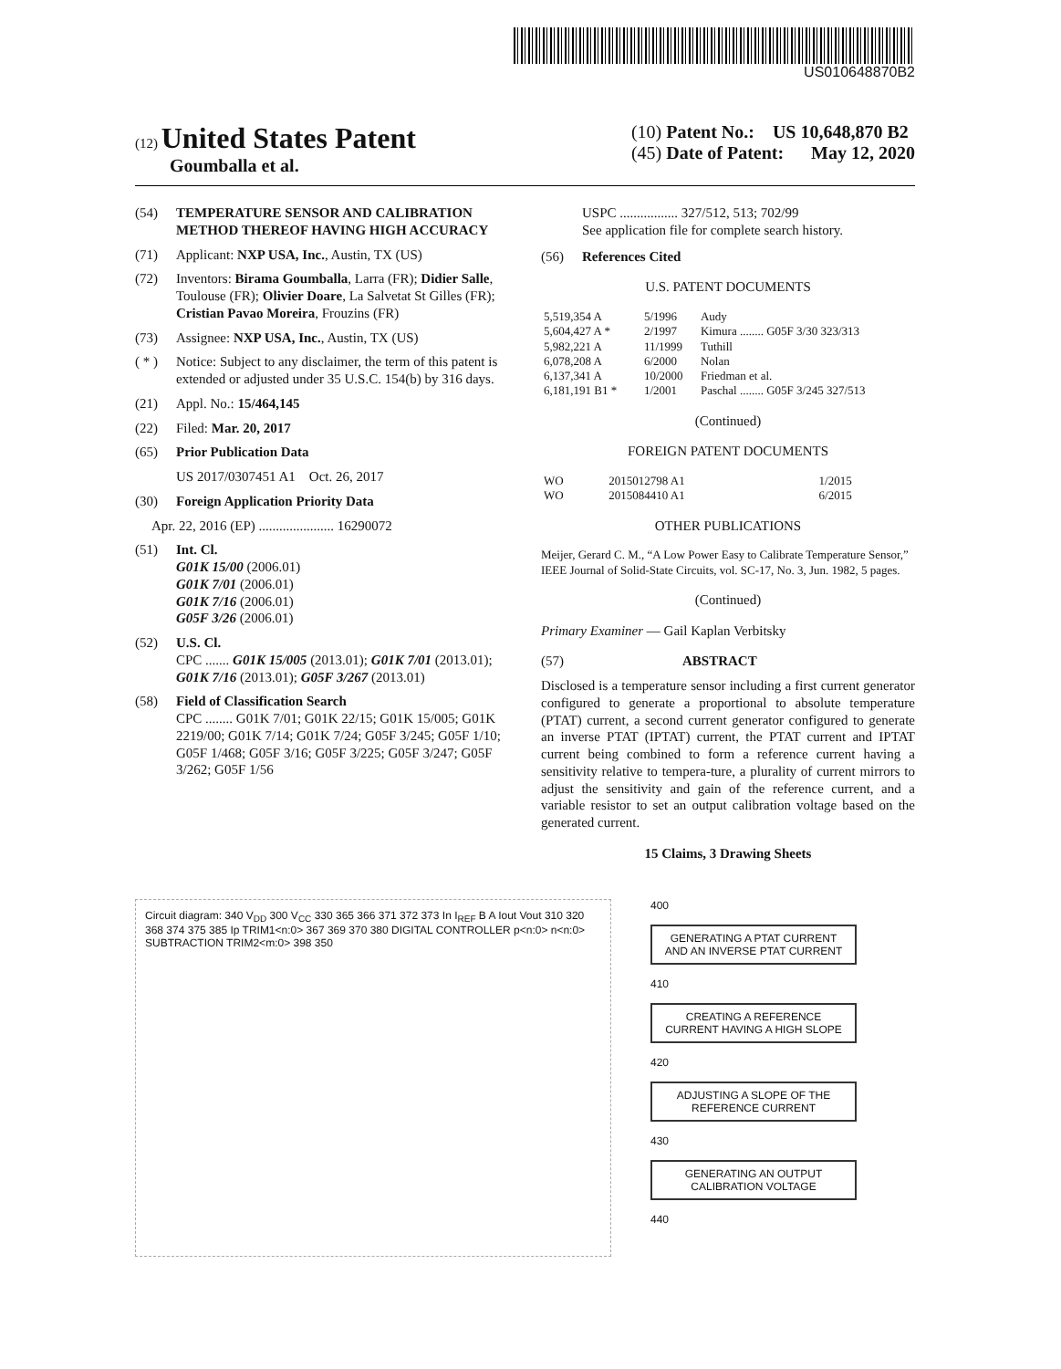US010648870B2
(12) United States Patent
Goumballa et al.
(10) Patent No.: US 10,648,870 B2
(45) Date of Patent: May 12, 2020
(54) TEMPERATURE SENSOR AND CALIBRATION METHOD THEREOF HAVING HIGH ACCURACY
(71) Applicant: NXP USA, Inc., Austin, TX (US)
(72) Inventors: Birama Goumballa, Larra (FR); Didier Salle, Toulouse (FR); Olivier Doare, La Salvetat St Gilles (FR); Cristian Pavao Moreira, Frouzins (FR)
(73) Assignee: NXP USA, Inc., Austin, TX (US)
( * ) Notice: Subject to any disclaimer, the term of this patent is extended or adjusted under 35 U.S.C. 154(b) by 316 days.
(21) Appl. No.: 15/464,145
(22) Filed: Mar. 20, 2017
(65) Prior Publication Data
US 2017/0307451 A1 Oct. 26, 2017
(30) Foreign Application Priority Data
Apr. 22, 2016 (EP) ...................... 16290072
(51) Int. Cl.
G01K 15/00 (2006.01)
G01K 7/01 (2006.01)
G01K 7/16 (2006.01)
G05F 3/26 (2006.01)
(52) U.S. Cl.
CPC ....... G01K 15/005 (2013.01); G01K 7/01 (2013.01); G01K 7/16 (2013.01); G05F 3/267 (2013.01)
(58) Field of Classification Search
CPC ........ G01K 7/01; G01K 22/15; G01K 15/005; G01K 2219/00; G01K 7/14; G01K 7/24; G05F 3/245; G05F 1/10; G05F 1/468; G05F 3/16; G05F 3/225; G05F 3/247; G05F 3/262; G05F 1/56
USPC ................. 327/512, 513; 702/99
See application file for complete search history.
(56) References Cited
U.S. PATENT DOCUMENTS
| 5,519,354 A | 5/1996 | Audy |
| 5,604,427 A * | 2/1997 | Kimura ........ G05F 3/30 323/313 |
| 5,982,221 A | 11/1999 | Tuthill |
| 6,078,208 A | 6/2000 | Nolan |
| 6,137,341 A | 10/2000 | Friedman et al. |
| 6,181,191 B1 * | 1/2001 | Paschal ........ G05F 3/245 327/513 |
(Continued)
FOREIGN PATENT DOCUMENTS
| WO | 2015012798 A1 | 1/2015 |
| WO | 2015084410 A1 | 6/2015 |
OTHER PUBLICATIONS
Meijer, Gerard C. M., “A Low Power Easy to Calibrate Temperature Sensor,” IEEE Journal of Solid-State Circuits, vol. SC-17, No. 3, Jun. 1982, 5 pages.
(Continued)
Primary Examiner — Gail Kaplan Verbitsky
(57) ABSTRACT
Disclosed is a temperature sensor including a first current generator configured to generate a proportional to absolute temperature (PTAT) current, a second current generator configured to generate an inverse PTAT (IPTAT) current, the PTAT current and IPTAT current being combined to form a reference current having a sensitivity relative to tempera-ture, a plurality of current mirrors to adjust the sensitivity and gain of the reference current, and a variable resistor to set an output calibration voltage based on the generated current.
15 Claims, 3 Drawing Sheets
Circuit diagram: 340 V<sub>DD</sub> 300 V<sub>CC</sub> 330 365 366 371 372 373 In I<sub>REF</sub> B A Iout Vout 310 320 368 374 375 385 Ip TRIM1<n:0> 367 369 370 380 DIGITAL CONTROLLER p<n:0> n<n:0> SUBTRACTION TRIM2<m:0> 398 350
400
GENERATING A PTAT CURRENT AND AN INVERSE PTAT CURRENT
410
CREATING A REFERENCE CURRENT HAVING A HIGH SLOPE
420
ADJUSTING A SLOPE OF THE REFERENCE CURRENT
430
GENERATING AN OUTPUT CALIBRATION VOLTAGE
440